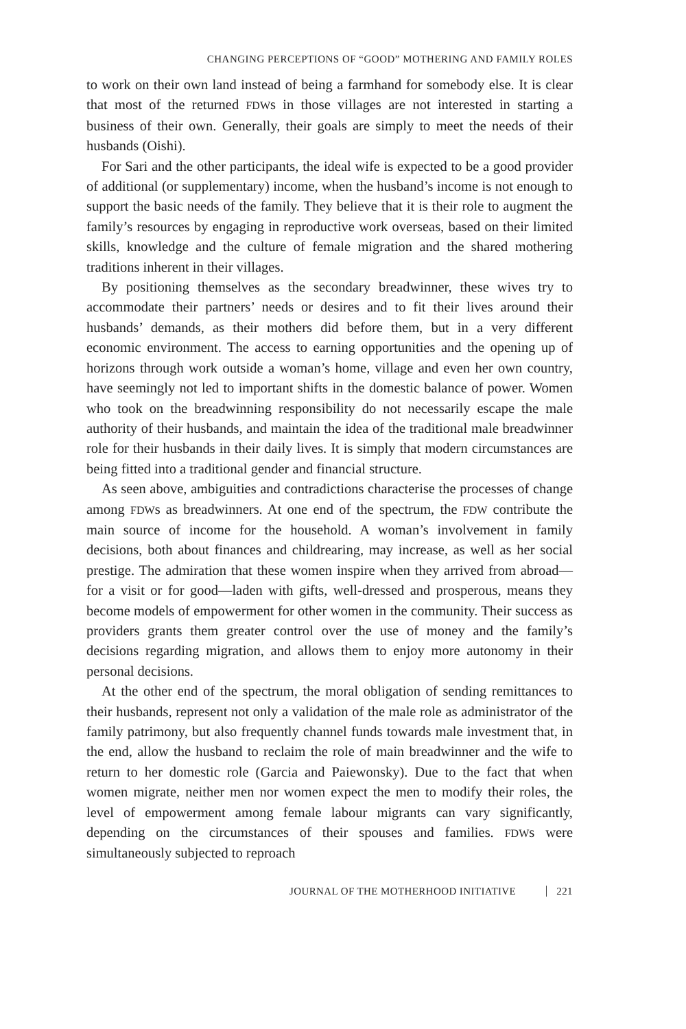CHANGING PERCEPTIONS OF “GOOD” MOTHERING AND FAMILY ROLES
to work on their own land instead of being a farmhand for somebody else. It is clear that most of the returned FDWs in those villages are not interested in starting a business of their own. Generally, their goals are simply to meet the needs of their husbands (Oishi).
For Sari and the other participants, the ideal wife is expected to be a good provider of additional (or supplementary) income, when the husband’s income is not enough to support the basic needs of the family. They believe that it is their role to augment the family’s resources by engaging in reproductive work overseas, based on their limited skills, knowledge and the culture of female migration and the shared mothering traditions inherent in their villages.
By positioning themselves as the secondary breadwinner, these wives try to accommodate their partners’ needs or desires and to fit their lives around their husbands’ demands, as their mothers did before them, but in a very different economic environment. The access to earning opportunities and the opening up of horizons through work outside a woman’s home, village and even her own country, have seemingly not led to important shifts in the domestic balance of power. Women who took on the breadwinning responsibility do not necessarily escape the male authority of their husbands, and maintain the idea of the traditional male breadwinner role for their husbands in their daily lives. It is simply that modern circumstances are being fitted into a traditional gender and financial structure.
As seen above, ambiguities and contradictions characterise the processes of change among FDWs as breadwinners. At one end of the spectrum, the FDW contribute the main source of income for the household. A woman’s involvement in family decisions, both about finances and childrearing, may increase, as well as her social prestige. The admiration that these women inspire when they arrived from abroad—for a visit or for good—laden with gifts, well-dressed and prosperous, means they become models of empowerment for other women in the community. Their success as providers grants them greater control over the use of money and the family’s decisions regarding migration, and allows them to enjoy more autonomy in their personal decisions.
At the other end of the spectrum, the moral obligation of sending remittances to their husbands, represent not only a validation of the male role as administrator of the family patrimony, but also frequently channel funds towards male investment that, in the end, allow the husband to reclaim the role of main breadwinner and the wife to return to her domestic role (Garcia and Paiewonsky). Due to the fact that when women migrate, neither men nor women expect the men to modify their roles, the level of empowerment among female labour migrants can vary significantly, depending on the circumstances of their spouses and families. FDWs were simultaneously subjected to reproach
JOURNAL OF THE MOTHERHOOD INITIATIVE 221